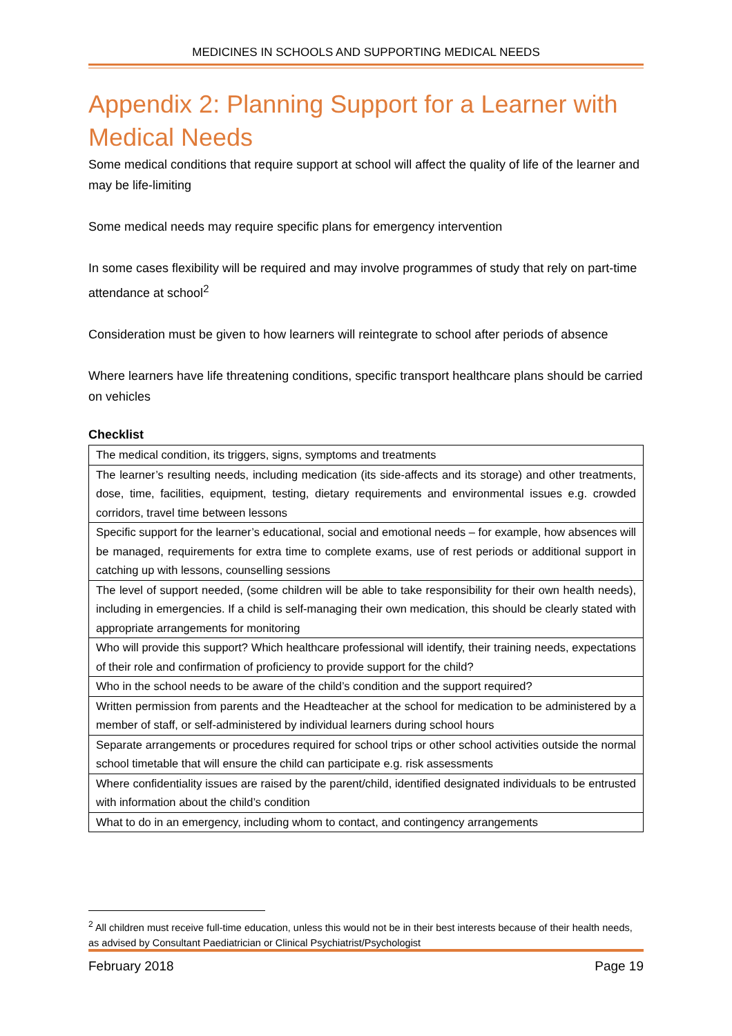MEDICINES IN SCHOOLS AND SUPPORTING MEDICAL NEEDS
Appendix 2: Planning Support for a Learner with Medical Needs
Some medical conditions that require support at school will affect the quality of life of the learner and may be life-limiting
Some medical needs may require specific plans for emergency intervention
In some cases flexibility will be required and may involve programmes of study that rely on part-time attendance at school<sup>2</sup>
Consideration must be given to how learners will reintegrate to school after periods of absence
Where learners have life threatening conditions, specific transport healthcare plans should be carried on vehicles
Checklist
| The medical condition, its triggers, signs, symptoms and treatments |
| The learner’s resulting needs, including medication (its side-affects and its storage) and other treatments, dose, time, facilities, equipment, testing, dietary requirements and environmental issues e.g. crowded corridors, travel time between lessons |
| Specific support for the learner’s educational, social and emotional needs – for example, how absences will be managed, requirements for extra time to complete exams, use of rest periods or additional support in catching up with lessons, counselling sessions |
| The level of support needed, (some children will be able to take responsibility for their own health needs), including in emergencies. If a child is self-managing their own medication, this should be clearly stated with appropriate arrangements for monitoring |
| Who will provide this support? Which healthcare professional will identify, their training needs, expectations of their role and confirmation of proficiency to provide support for the child? |
| Who in the school needs to be aware of the child’s condition and the support required? |
| Written permission from parents and the Headteacher at the school for medication to be administered by a member of staff, or self-administered by individual learners during school hours |
| Separate arrangements or procedures required for school trips or other school activities outside the normal school timetable that will ensure the child can participate e.g. risk assessments |
| Where confidentiality issues are raised by the parent/child, identified designated individuals to be entrusted with information about the child’s condition |
| What to do in an emergency, including whom to contact, and contingency arrangements |
<sup>2</sup> All children must receive full-time education, unless this would not be in their best interests because of their health needs, as advised by Consultant Paediatrician or Clinical Psychiatrist/Psychologist
February 2018 Page 19